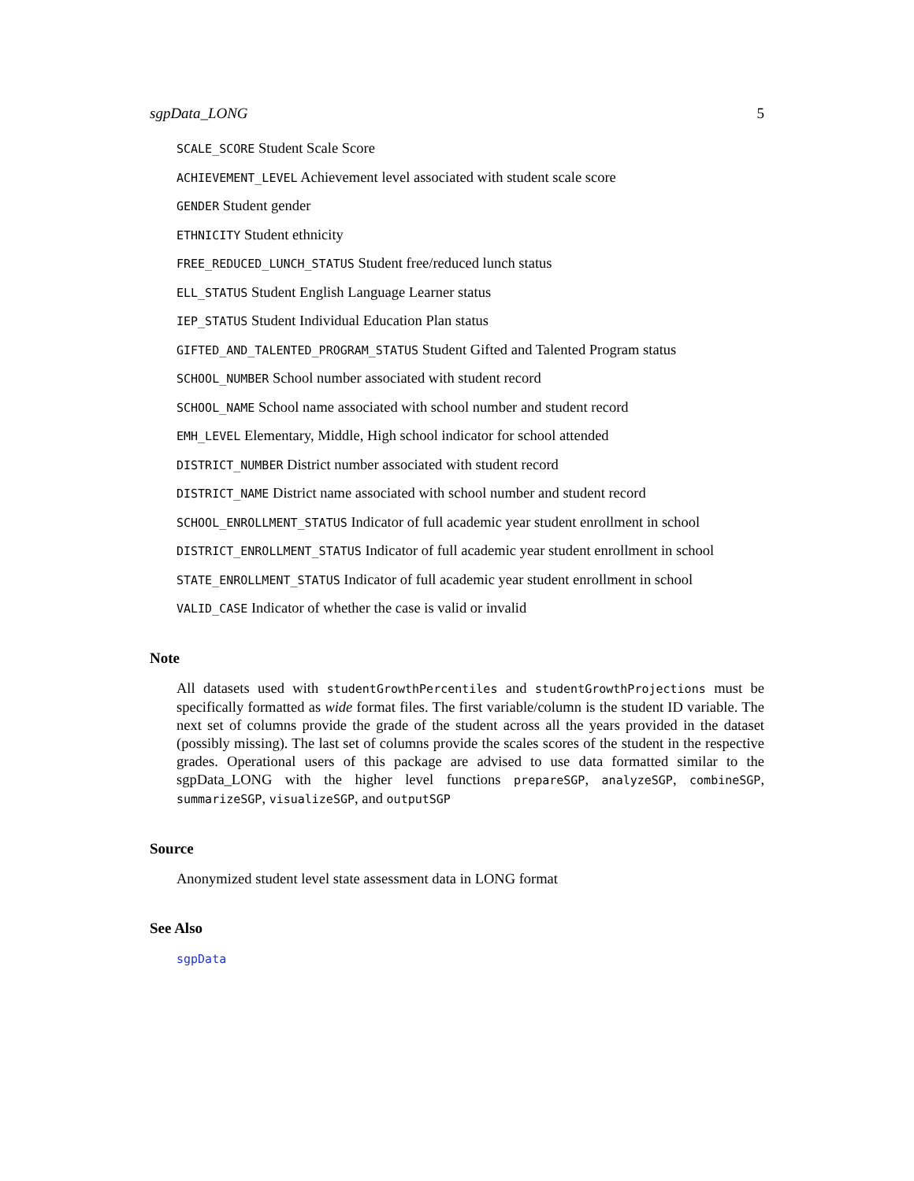sgpData_LONG 5
SCALE_SCORE Student Scale Score
ACHIEVEMENT_LEVEL Achievement level associated with student scale score
GENDER Student gender
ETHNICITY Student ethnicity
FREE_REDUCED_LUNCH_STATUS Student free/reduced lunch status
ELL_STATUS Student English Language Learner status
IEP_STATUS Student Individual Education Plan status
GIFTED_AND_TALENTED_PROGRAM_STATUS Student Gifted and Talented Program status
SCHOOL_NUMBER School number associated with student record
SCHOOL_NAME School name associated with school number and student record
EMH_LEVEL Elementary, Middle, High school indicator for school attended
DISTRICT_NUMBER District number associated with student record
DISTRICT_NAME District name associated with school number and student record
SCHOOL_ENROLLMENT_STATUS Indicator of full academic year student enrollment in school
DISTRICT_ENROLLMENT_STATUS Indicator of full academic year student enrollment in school
STATE_ENROLLMENT_STATUS Indicator of full academic year student enrollment in school
VALID_CASE Indicator of whether the case is valid or invalid
Note
All datasets used with studentGrowthPercentiles and studentGrowthProjections must be specifically formatted as wide format files. The first variable/column is the student ID variable. The next set of columns provide the grade of the student across all the years provided in the dataset (possibly missing). The last set of columns provide the scales scores of the student in the respective grades. Operational users of this package are advised to use data formatted similar to the sgpData_LONG with the higher level functions prepareSGP, analyzeSGP, combineSGP, summarizeSGP, visualizeSGP, and outputSGP
Source
Anonymized student level state assessment data in LONG format
See Also
sgpData